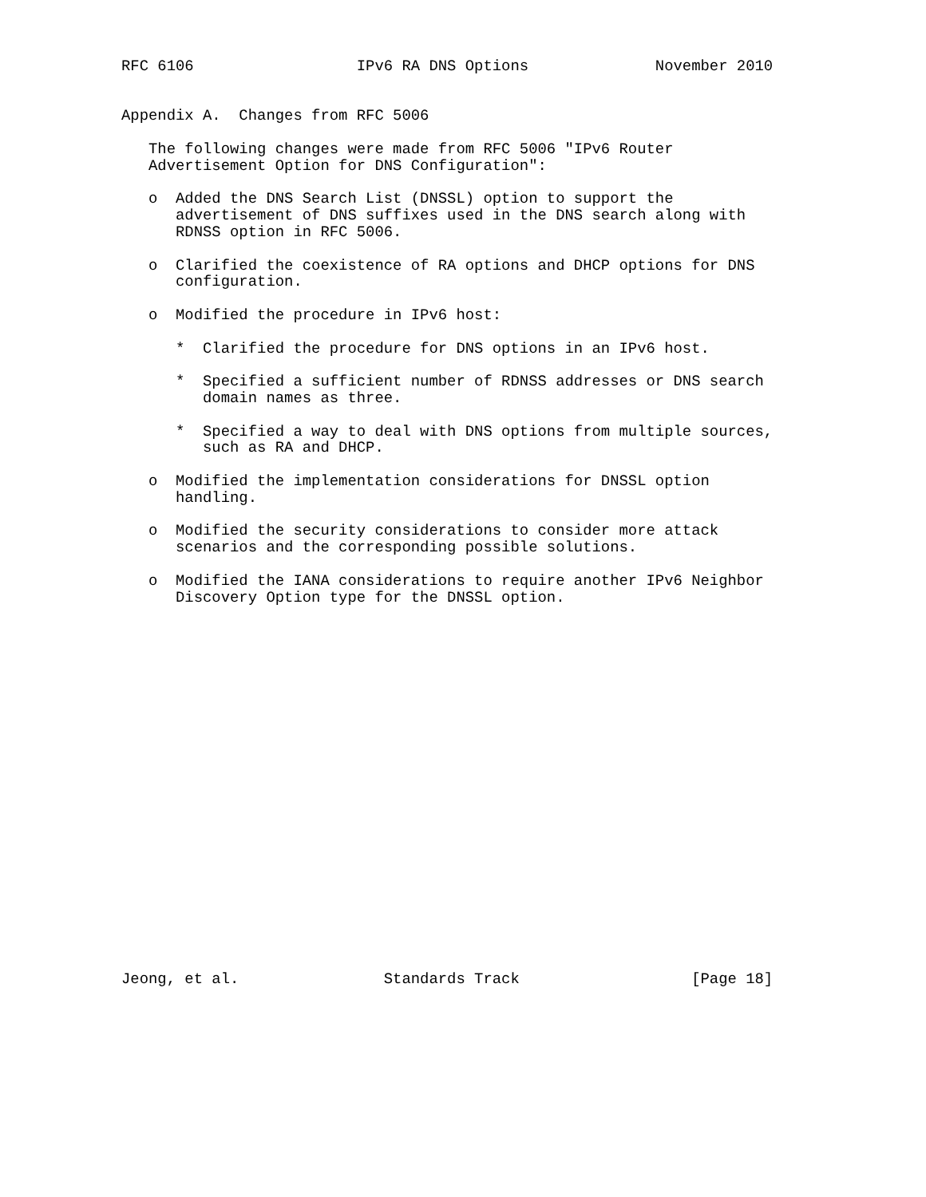RFC 6106                  IPv6 RA DNS Options              November 2010


Appendix A.  Changes from RFC 5006

   The following changes were made from RFC 5006 "IPv6 Router
   Advertisement Option for DNS Configuration":

   o  Added the DNS Search List (DNSSL) option to support the
      advertisement of DNS suffixes used in the DNS search along with
      RDNSS option in RFC 5006.

   o  Clarified the coexistence of RA options and DHCP options for DNS
      configuration.

   o  Modified the procedure in IPv6 host:

      *  Clarified the procedure for DNS options in an IPv6 host.

      *  Specified a sufficient number of RDNSS addresses or DNS search
         domain names as three.

      *  Specified a way to deal with DNS options from multiple sources,
         such as RA and DHCP.

   o  Modified the implementation considerations for DNSSL option
      handling.

   o  Modified the security considerations to consider more attack
      scenarios and the corresponding possible solutions.

   o  Modified the IANA considerations to require another IPv6 Neighbor
      Discovery Option type for the DNSSL option.






















Jeong, et al.                Standards Track                   [Page 18]